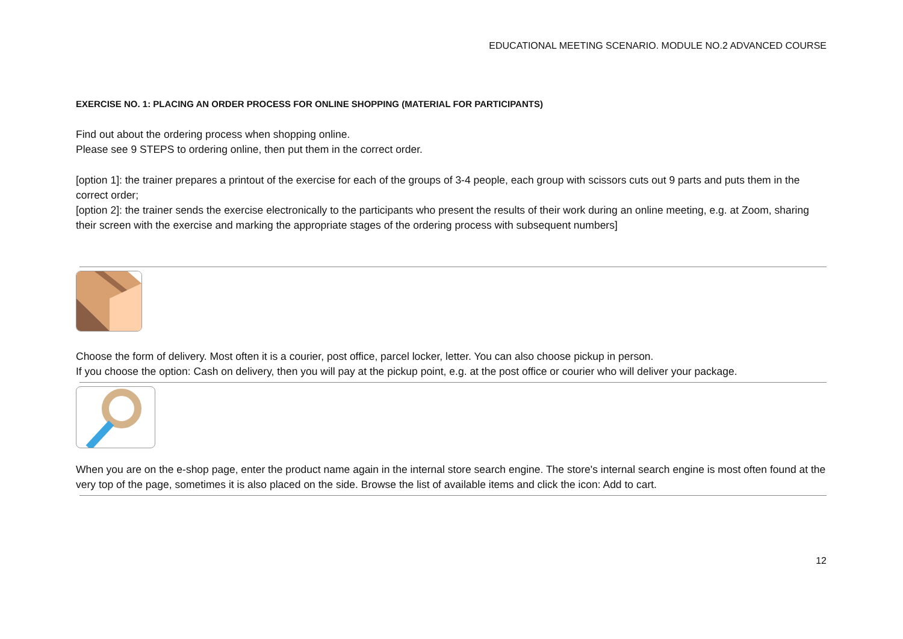EDUCATIONAL MEETING SCENARIO. MODULE NO.2 ADVANCED COURSE
EXERCISE NO. 1: PLACING AN ORDER PROCESS FOR ONLINE SHOPPING (MATERIAL FOR PARTICIPANTS)
Find out about the ordering process when shopping online.
Please see 9 STEPS to ordering online, then put them in the correct order.
[option 1]: the trainer prepares a printout of the exercise for each of the groups of 3-4 people, each group with scissors cuts out 9 parts and puts them in the correct order;
[option 2]: the trainer sends the exercise electronically to the participants who present the results of their work during an online meeting, e.g. at Zoom, sharing their screen with the exercise and marking the appropriate stages of the ordering process with subsequent numbers]
Choose the form of delivery. Most often it is a courier, post office, parcel locker, letter. You can also choose pickup in person.
If you choose the option: Cash on delivery, then you will pay at the pickup point, e.g. at the post office or courier who will deliver your package.
When you are on the e-shop page, enter the product name again in the internal store search engine. The store's internal search engine is most often found at the very top of the page, sometimes it is also placed on the side. Browse the list of available items and click the icon: Add to cart.
12